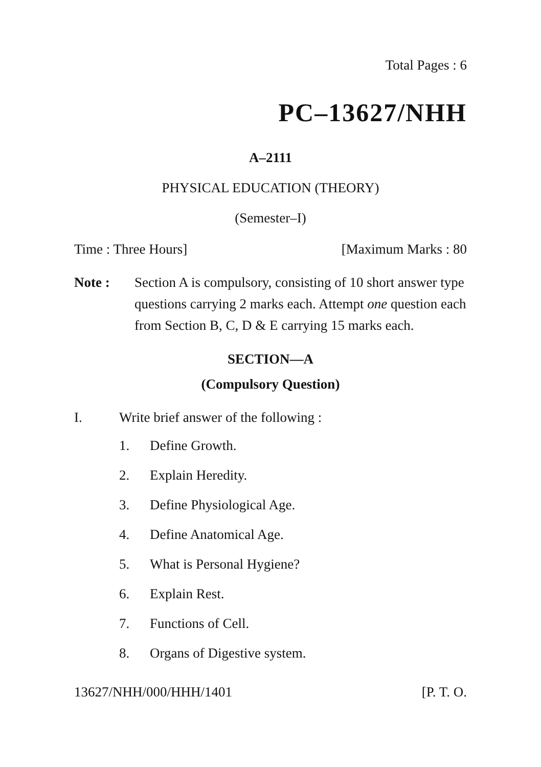Total Pages : 6
PC–13627/NHH
A–2111
PHYSICAL EDUCATION (THEORY)
(Semester–I)
Time : Three Hours] [Maximum Marks : 80
Note : Section A is compulsory, consisting of 10 short answer type questions carrying 2 marks each. Attempt one question each from Section B, C, D & E carrying 15 marks each.
SECTION—A
(Compulsory Question)
I. Write brief answer of the following :
1. Define Growth.
2. Explain Heredity.
3. Define Physiological Age.
4. Define Anatomical Age.
5. What is Personal Hygiene?
6. Explain Rest.
7. Functions of Cell.
8. Organs of Digestive system.
13627/NHH/000/HHH/1401 [P. T. O.